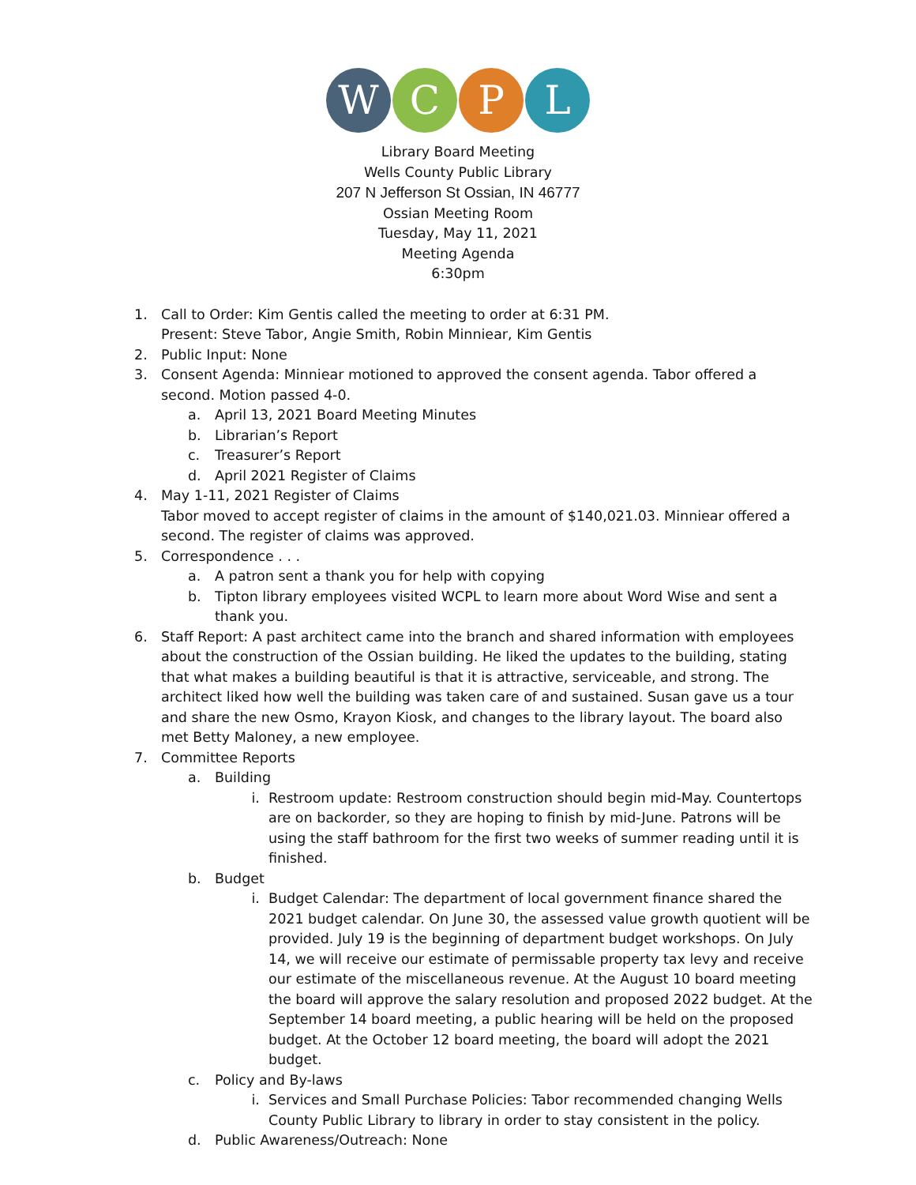W C P L
Library Board Meeting
Wells County Public Library
207 N Jefferson St Ossian, IN 46777
Ossian Meeting Room
Tuesday, May 11, 2021
Meeting Agenda
6:30pm
1. Call to Order: Kim Gentis called the meeting to order at 6:31 PM.
Present: Steve Tabor, Angie Smith, Robin Minniear, Kim Gentis
2. Public Input: None
3. Consent Agenda: Minniear motioned to approved the consent agenda. Tabor offered a second. Motion passed 4-0.
a. April 13, 2021 Board Meeting Minutes
b. Librarian’s Report
c. Treasurer’s Report
d. April 2021 Register of Claims
4. May 1-11, 2021 Register of Claims
Tabor moved to accept register of claims in the amount of $140,021.03. Minniear offered a second. The register of claims was approved.
5. Correspondence . . .
a. A patron sent a thank you for help with copying
b. Tipton library employees visited WCPL to learn more about Word Wise and sent a thank you.
6. Staff Report: A past architect came into the branch and shared information with employees about the construction of the Ossian building. He liked the updates to the building, stating that what makes a building beautiful is that it is attractive, serviceable, and strong. The architect liked how well the building was taken care of and sustained. Susan gave us a tour and share the new Osmo, Krayon Kiosk, and changes to the library layout. The board also met Betty Maloney, a new employee.
7. Committee Reports
a. Building
i. Restroom update: Restroom construction should begin mid-May. Countertops are on backorder, so they are hoping to finish by mid-June. Patrons will be using the staff bathroom for the first two weeks of summer reading until it is finished.
b. Budget
i. Budget Calendar: The department of local government finance shared the 2021 budget calendar. On June 30, the assessed value growth quotient will be provided. July 19 is the beginning of department budget workshops. On July 14, we will receive our estimate of permissable property tax levy and receive our estimate of the miscellaneous revenue. At the August 10 board meeting the board will approve the salary resolution and proposed 2022 budget. At the September 14 board meeting, a public hearing will be held on the proposed budget. At the October 12 board meeting, the board will adopt the 2021 budget.
c. Policy and By-laws
i. Services and Small Purchase Policies: Tabor recommended changing Wells County Public Library to library in order to stay consistent in the policy.
d. Public Awareness/Outreach: None